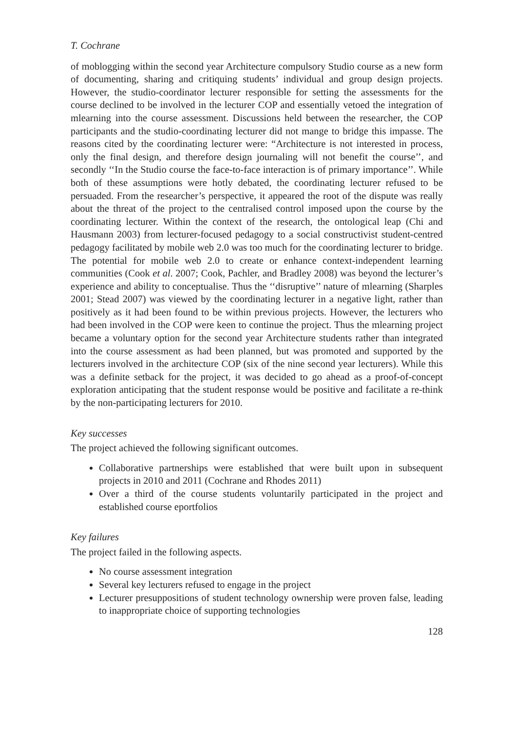T. Cochrane
of moblogging within the second year Architecture compulsory Studio course as a new form of documenting, sharing and critiquing students’ individual and group design projects. However, the studio-coordinator lecturer responsible for setting the assessments for the course declined to be involved in the lecturer COP and essentially vetoed the integration of mlearning into the course assessment. Discussions held between the researcher, the COP participants and the studio-coordinating lecturer did not mange to bridge this impasse. The reasons cited by the coordinating lecturer were: “Architecture is not interested in process, only the final design, and therefore design journaling will not benefit the course’’, and secondly ‘‘In the Studio course the face-to-face interaction is of primary importance’’. While both of these assumptions were hotly debated, the coordinating lecturer refused to be persuaded. From the researcher’s perspective, it appeared the root of the dispute was really about the threat of the project to the centralised control imposed upon the course by the coordinating lecturer. Within the context of the research, the ontological leap (Chi and Hausmann 2003) from lecturer-focused pedagogy to a social constructivist student-centred pedagogy facilitated by mobile web 2.0 was too much for the coordinating lecturer to bridge. The potential for mobile web 2.0 to create or enhance context-independent learning communities (Cook et al. 2007; Cook, Pachler, and Bradley 2008) was beyond the lecturer’s experience and ability to conceptualise. Thus the ‘‘disruptive’’ nature of mlearning (Sharples 2001; Stead 2007) was viewed by the coordinating lecturer in a negative light, rather than positively as it had been found to be within previous projects. However, the lecturers who had been involved in the COP were keen to continue the project. Thus the mlearning project became a voluntary option for the second year Architecture students rather than integrated into the course assessment as had been planned, but was promoted and supported by the lecturers involved in the architecture COP (six of the nine second year lecturers). While this was a definite setback for the project, it was decided to go ahead as a proof-of-concept exploration anticipating that the student response would be positive and facilitate a re-think by the non-participating lecturers for 2010.
Key successes
The project achieved the following significant outcomes.
Collaborative partnerships were established that were built upon in subsequent projects in 2010 and 2011 (Cochrane and Rhodes 2011)
Over a third of the course students voluntarily participated in the project and established course eportfolios
Key failures
The project failed in the following aspects.
No course assessment integration
Several key lecturers refused to engage in the project
Lecturer presuppositions of student technology ownership were proven false, leading to inappropriate choice of supporting technologies
128